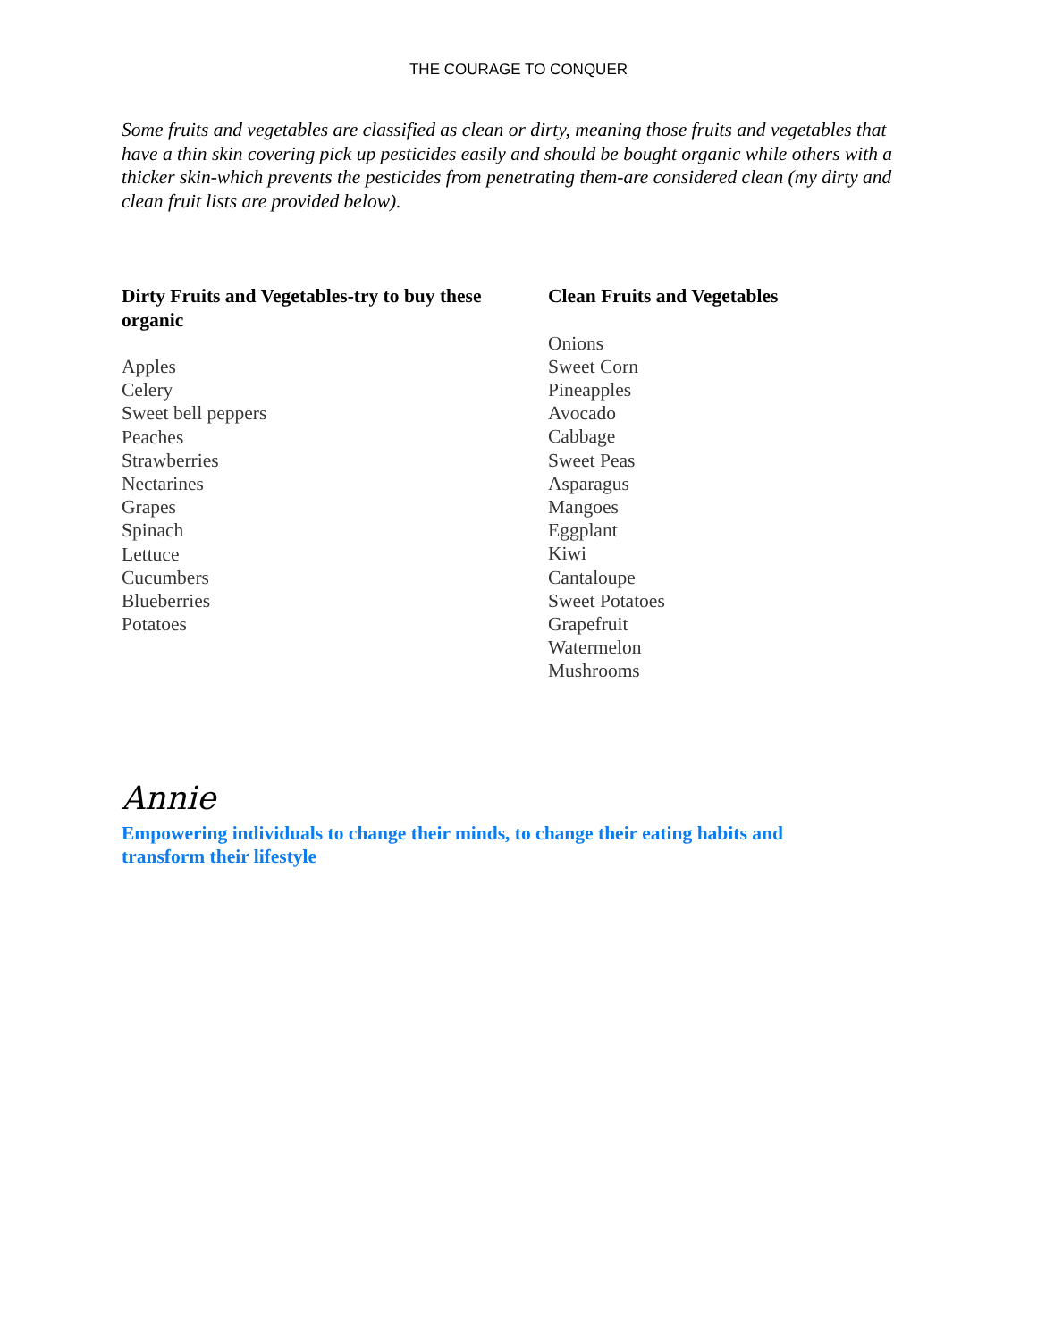THE COURAGE TO CONQUER
Some fruits and vegetables are classified as clean or dirty, meaning those fruits and vegetables that have a thin skin covering pick up pesticides easily and should be bought organic while others with a thicker skin-which prevents the pesticides from penetrating them-are considered clean (my dirty and clean fruit lists are provided below).
Dirty Fruits and Vegetables-try to buy these organic
Apples
Celery
Sweet bell peppers
Peaches
Strawberries
Nectarines
Grapes
Spinach
Lettuce
Cucumbers
Blueberries
Potatoes
Clean Fruits and Vegetables
Onions
Sweet Corn
Pineapples
Avocado
Cabbage
Sweet Peas
Asparagus
Mangoes
Eggplant
Kiwi
Cantaloupe
Sweet Potatoes
Grapefruit
Watermelon
Mushrooms
Annie
Empowering individuals to change their minds, to change their eating habits and transform their lifestyle